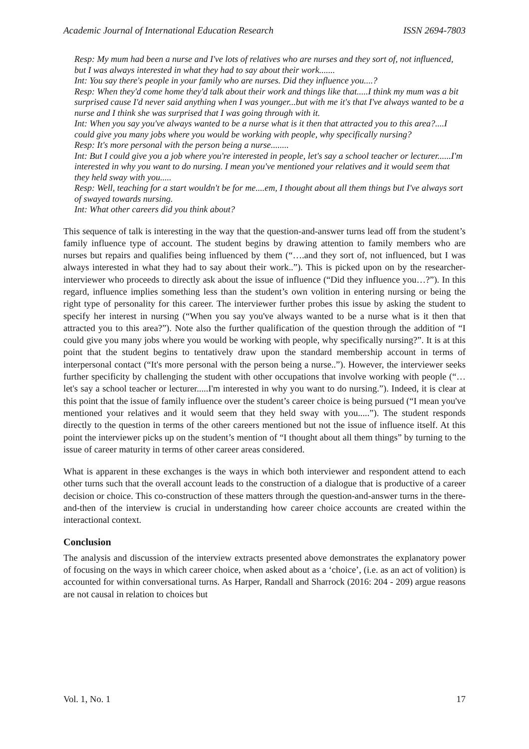Academic Journal of International Education Research ISSN 2694-7803
Resp: My mum had been a nurse and I've lots of relatives who are nurses and they sort of, not influenced, but I was always interested in what they had to say about their work.......
Int: You say there's people in your family who are nurses. Did they influence you....?
Resp: When they'd come home they'd talk about their work and things like that.....I think my mum was a bit surprised cause I'd never said anything when I was younger...but with me it's that I've always wanted to be a nurse and I think she was surprised that I was going through with it.
Int: When you say you've always wanted to be a nurse what is it then that attracted you to this area?....I could give you many jobs where you would be working with people, why specifically nursing?
Resp: It's more personal with the person being a nurse........
Int: But I could give you a job where you're interested in people, let's say a school teacher or lecturer......I'm interested in why you want to do nursing. I mean you've mentioned your relatives and it would seem that they held sway with you.....
Resp: Well, teaching for a start wouldn't be for me....em, I thought about all them things but I've always sort of swayed towards nursing.
Int: What other careers did you think about?
This sequence of talk is interesting in the way that the question-and-answer turns lead off from the student’s family influence type of account. The student begins by drawing attention to family members who are nurses but repairs and qualifies being influenced by them (“….and they sort of, not influenced, but I was always interested in what they had to say about their work..”). This is picked upon on by the researcher-interviewer who proceeds to directly ask about the issue of influence (“Did they influence you…?”). In this regard, influence implies something less than the student’s own volition in entering nursing or being the right type of personality for this career. The interviewer further probes this issue by asking the student to specify her interest in nursing (“When you say you've always wanted to be a nurse what is it then that attracted you to this area?”). Note also the further qualification of the question through the addition of “I could give you many jobs where you would be working with people, why specifically nursing?”. It is at this point that the student begins to tentatively draw upon the standard membership account in terms of interpersonal contact (“It's more personal with the person being a nurse..”). However, the interviewer seeks further specificity by challenging the student with other occupations that involve working with people (“…let's say a school teacher or lecturer.....I'm interested in why you want to do nursing.”). Indeed, it is clear at this point that the issue of family influence over the student’s career choice is being pursued (“I mean you've mentioned your relatives and it would seem that they held sway with you.....”). The student responds directly to the question in terms of the other careers mentioned but not the issue of influence itself. At this point the interviewer picks up on the student’s mention of “I thought about all them things” by turning to the issue of career maturity in terms of other career areas considered.
What is apparent in these exchanges is the ways in which both interviewer and respondent attend to each other turns such that the overall account leads to the construction of a dialogue that is productive of a career decision or choice. This co-construction of these matters through the question-and-answer turns in the there-and-then of the interview is crucial in understanding how career choice accounts are created within the interactional context.
Conclusion
The analysis and discussion of the interview extracts presented above demonstrates the explanatory power of focusing on the ways in which career choice, when asked about as a ‘choice’, (i.e. as an act of volition) is accounted for within conversational turns. As Harper, Randall and Sharrock (2016: 204 - 209) argue reasons are not causal in relation to choices but
Vol. 1, No. 1 17